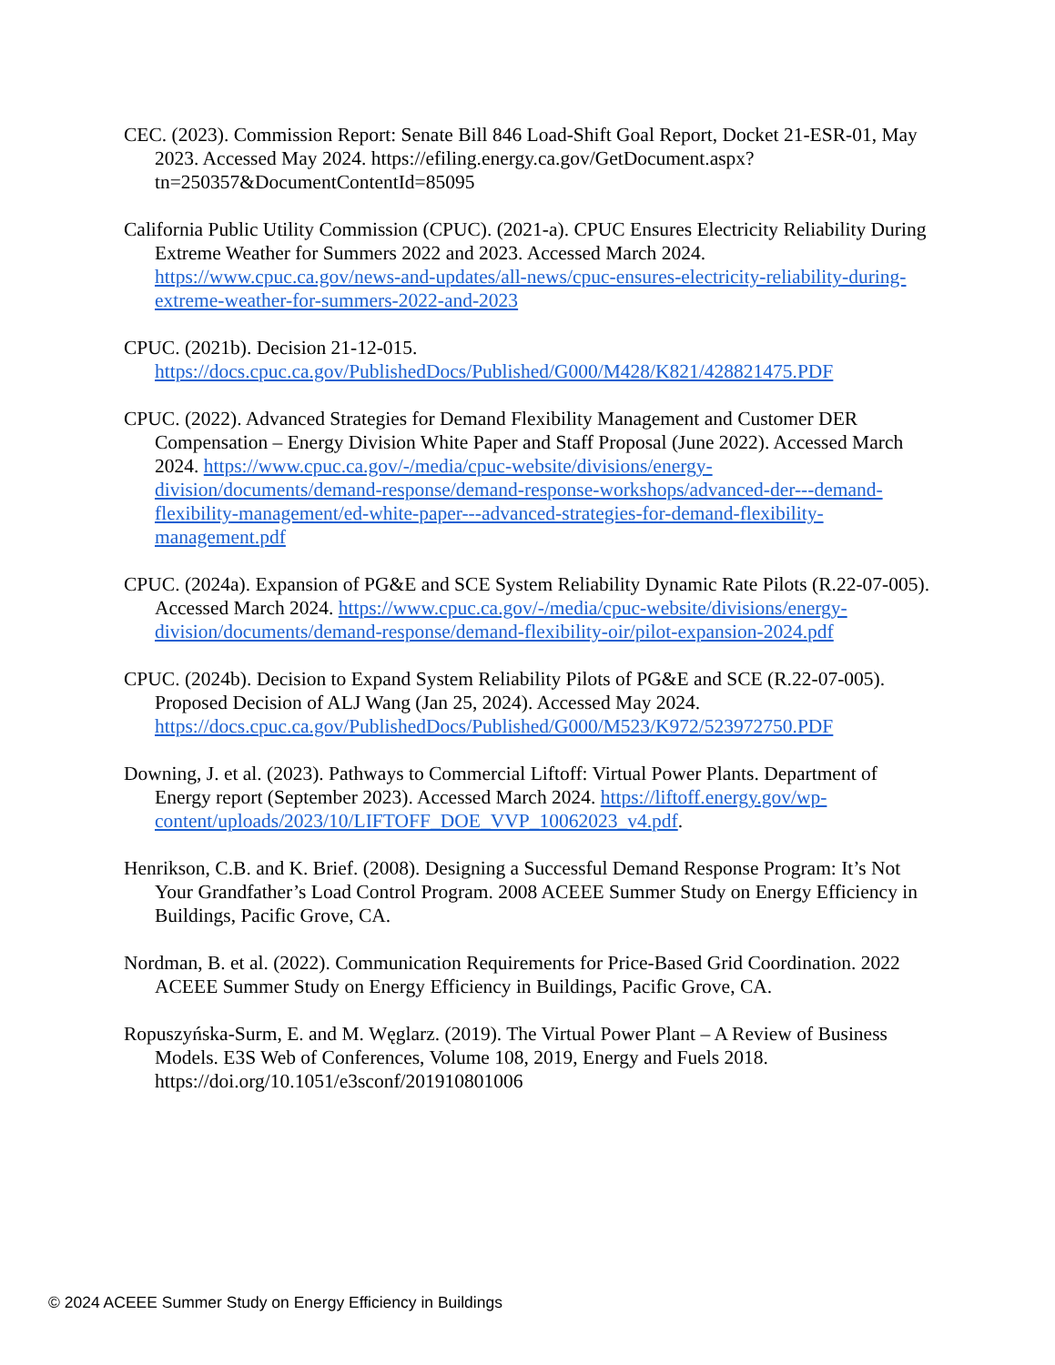CEC. (2023). Commission Report: Senate Bill 846 Load-Shift Goal Report, Docket 21-ESR-01, May 2023. Accessed May 2024. https://efiling.energy.ca.gov/GetDocument.aspx?tn=250357&DocumentContentId=85095
California Public Utility Commission (CPUC). (2021-a). CPUC Ensures Electricity Reliability During Extreme Weather for Summers 2022 and 2023. Accessed March 2024. https://www.cpuc.ca.gov/news-and-updates/all-news/cpuc-ensures-electricity-reliability-during-extreme-weather-for-summers-2022-and-2023
CPUC. (2021b). Decision 21-12-015. https://docs.cpuc.ca.gov/PublishedDocs/Published/G000/M428/K821/428821475.PDF
CPUC. (2022). Advanced Strategies for Demand Flexibility Management and Customer DER Compensation – Energy Division White Paper and Staff Proposal (June 2022). Accessed March 2024. https://www.cpuc.ca.gov/-/media/cpuc-website/divisions/energy-division/documents/demand-response/demand-response-workshops/advanced-der---demand-flexibility-management/ed-white-paper---advanced-strategies-for-demand-flexibility-management.pdf
CPUC. (2024a). Expansion of PG&E and SCE System Reliability Dynamic Rate Pilots (R.22-07-005). Accessed March 2024. https://www.cpuc.ca.gov/-/media/cpuc-website/divisions/energy-division/documents/demand-response/demand-flexibility-oir/pilot-expansion-2024.pdf
CPUC. (2024b). Decision to Expand System Reliability Pilots of PG&E and SCE (R.22-07-005). Proposed Decision of ALJ Wang (Jan 25, 2024). Accessed May 2024. https://docs.cpuc.ca.gov/PublishedDocs/Published/G000/M523/K972/523972750.PDF
Downing, J. et al. (2023). Pathways to Commercial Liftoff: Virtual Power Plants. Department of Energy report (September 2023). Accessed March 2024. https://liftoff.energy.gov/wp-content/uploads/2023/10/LIFTOFF_DOE_VVP_10062023_v4.pdf.
Henrikson, C.B. and K. Brief. (2008). Designing a Successful Demand Response Program: It’s Not Your Grandfather’s Load Control Program. 2008 ACEEE Summer Study on Energy Efficiency in Buildings, Pacific Grove, CA.
Nordman, B. et al. (2022). Communication Requirements for Price-Based Grid Coordination. 2022 ACEEE Summer Study on Energy Efficiency in Buildings, Pacific Grove, CA.
Ropuszyńska-Surm, E. and M. Węglarz. (2019). The Virtual Power Plant – A Review of Business Models. E3S Web of Conferences, Volume 108, 2019, Energy and Fuels 2018. https://doi.org/10.1051/e3sconf/201910801006
© 2024 ACEEE Summer Study on Energy Efficiency in Buildings